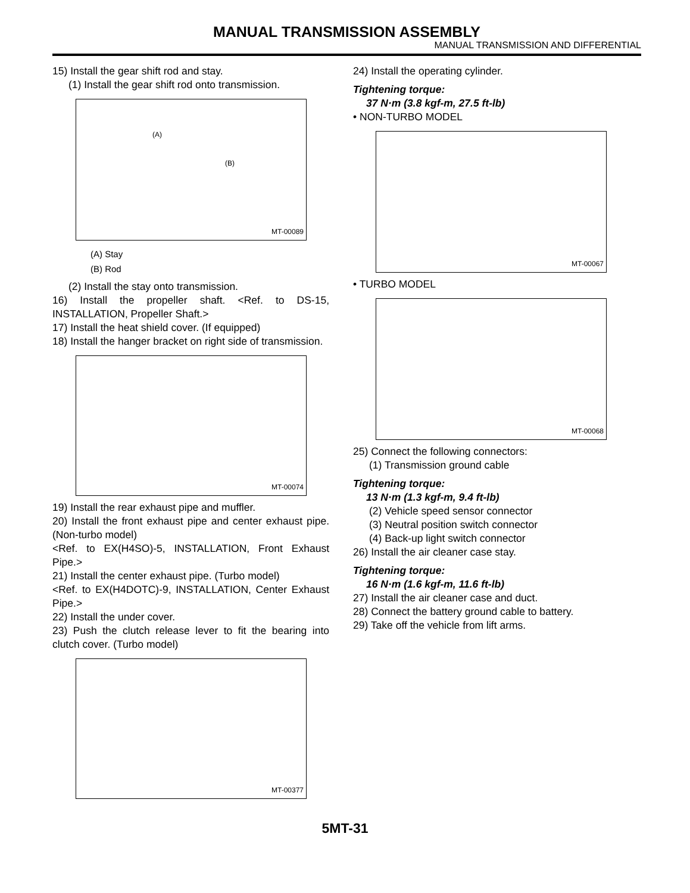MANUAL TRANSMISSION ASSEMBLY
MANUAL TRANSMISSION AND DIFFERENTIAL
15) Install the gear shift rod and stay.
(1) Install the gear shift rod onto transmission.
(A)
(B)
MT-00089
(A) Stay
(B) Rod
(2) Install the stay onto transmission.
16) Install the propeller shaft. <Ref. to DS-15, INSTALLATION, Propeller Shaft.>
17) Install the heat shield cover. (If equipped)
18) Install the hanger bracket on right side of transmission.
MT-00074
19) Install the rear exhaust pipe and muffler.
20) Install the front exhaust pipe and center exhaust pipe. (Non-turbo model)
<Ref. to EX(H4SO)-5, INSTALLATION, Front Exhaust Pipe.>
21) Install the center exhaust pipe. (Turbo model)
<Ref. to EX(H4DOTC)-9, INSTALLATION, Center Exhaust Pipe.>
22) Install the under cover.
23) Push the clutch release lever to fit the bearing into clutch cover. (Turbo model)
MT-00377
24) Install the operating cylinder.
Tightening torque:
37 N·m (3.8 kgf-m, 27.5 ft-lb)
• NON-TURBO MODEL
MT-00067
• TURBO MODEL
MT-00068
25) Connect the following connectors:
(1) Transmission ground cable
Tightening torque:
13 N·m (1.3 kgf-m, 9.4 ft-lb)
(2) Vehicle speed sensor connector
(3) Neutral position switch connector
(4) Back-up light switch connector
26) Install the air cleaner case stay.
Tightening torque:
16 N·m (1.6 kgf-m, 11.6 ft-lb)
27) Install the air cleaner case and duct.
28) Connect the battery ground cable to battery.
29) Take off the vehicle from lift arms.
5MT-31